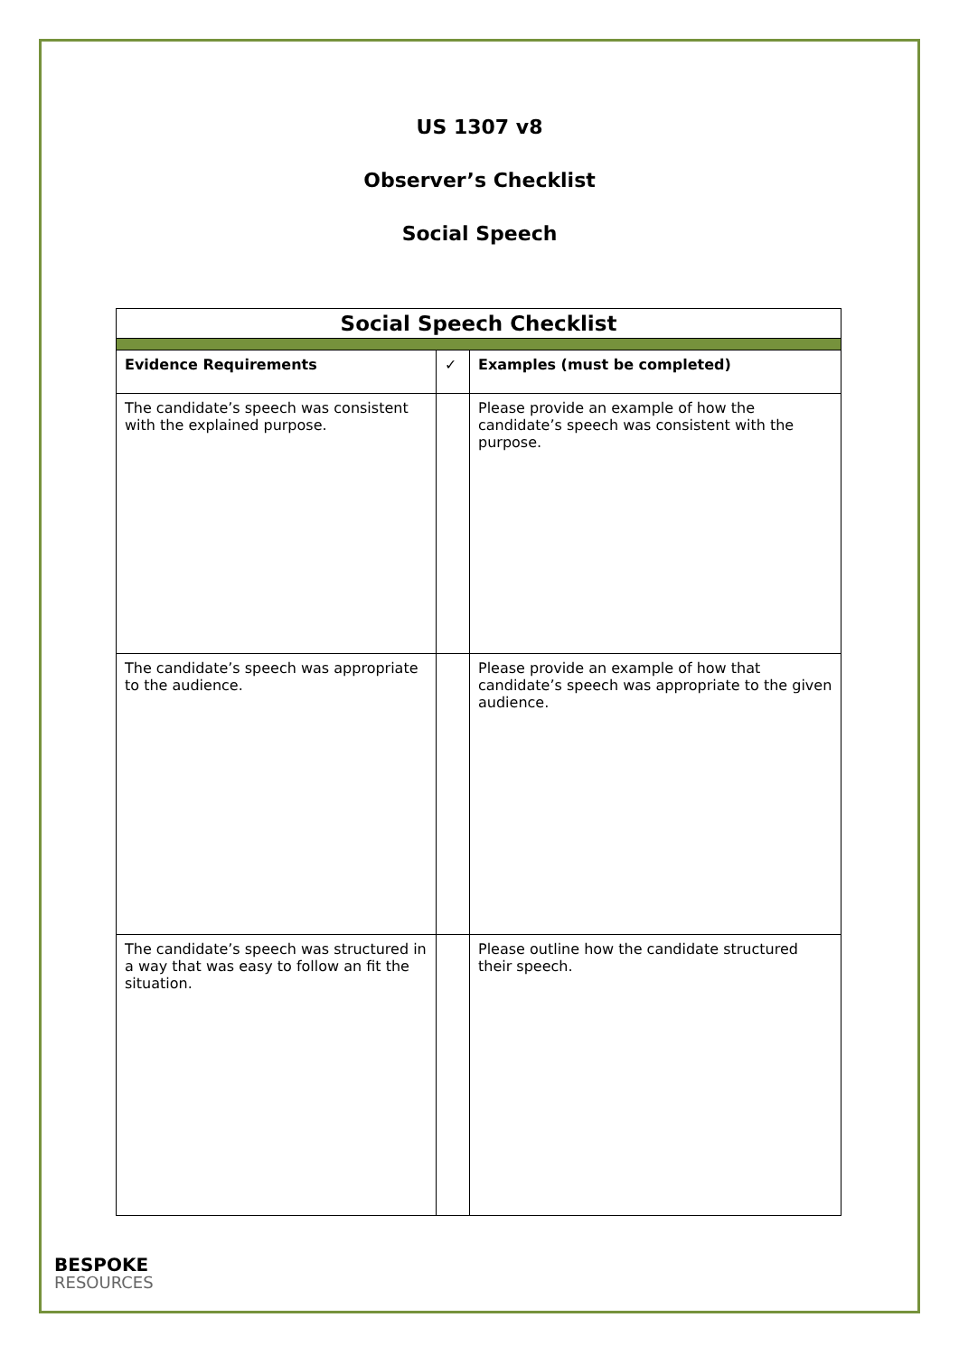US 1307 v8
Observer’s Checklist
Social Speech
| Social Speech Checklist | | |
| --- | --- | --- |
| Evidence Requirements | ✓ | Examples (must be completed) |
| The candidate’s speech was consistent with the explained purpose. | | Please provide an example of how the candidate’s speech was consistent with the purpose. |
| The candidate’s speech was appropriate to the audience. | | Please provide an example of how that candidate’s speech was appropriate to the given audience. |
| The candidate’s speech was structured in a way that was easy to follow an fit the situation. | | Please outline how the candidate structured their speech. |
BESPOKE
RESOURCES